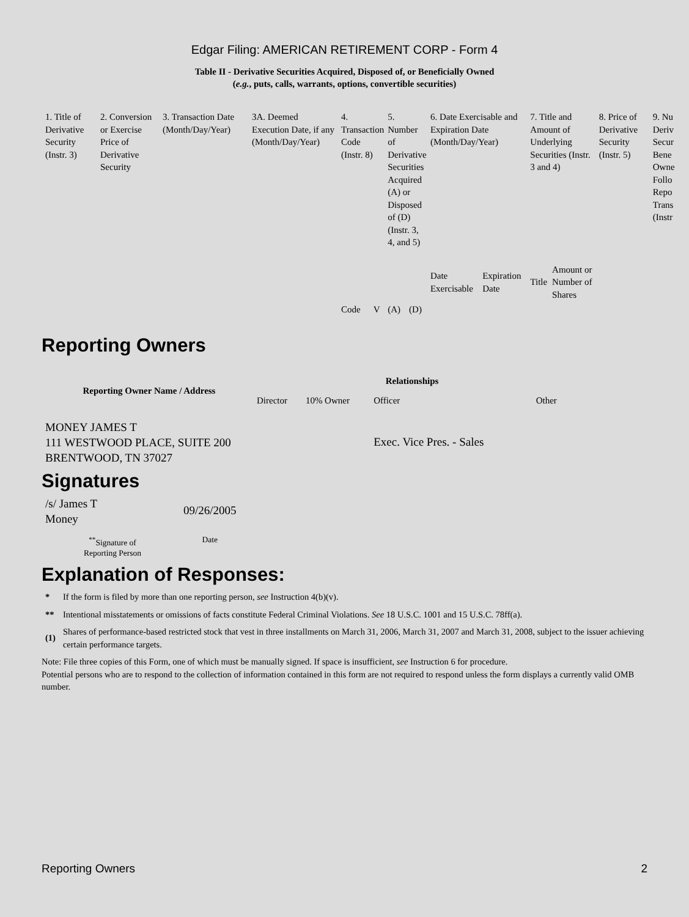Edgar Filing: AMERICAN RETIREMENT CORP - Form 4
Table II - Derivative Securities Acquired, Disposed of, or Beneficially Owned
(e.g., puts, calls, warrants, options, convertible securities)
| 1. Title of Derivative Security (Instr. 3) | 2. Conversion or Exercise Price of Derivative Security | 3. Transaction Date (Month/Day/Year) | 3A. Deemed Execution Date, if any (Month/Day/Year) | 4. Transaction Code (Instr. 8) | | 5. Number of Derivative Securities Acquired (A) or Disposed of (D) (Instr. 3, 4, and 5) | | 6. Date Exercisable and Expiration Date (Month/Day/Year) | | 7. Title and Amount of Underlying Securities (Instr. 3 and 4) | | 8. Price of Derivative Security (Instr. 5) | 9. Nu Deriv Secur Bene Owne Follo Repo Trans (Instr |
| | | | | Code | V | (A) | (D) | Date Exercisable | Expiration Date | Title | Amount or Number of Shares | | |
Reporting Owners
| Reporting Owner Name / Address | Relationships | | | |
| --- | --- | --- | --- | --- |
| | Director | 10% Owner | Officer | Other |
| MONEY JAMES T 111 WESTWOOD PLACE, SUITE 200 BRENTWOOD, TN 37027 | | | Exec. Vice Pres. - Sales | |
Signatures
| /s/ James T Money | 09/26/2005 |
| <sup>**</sup> Signature of Reporting Person | Date |
Explanation of Responses:
| * | If the form is filed by more than one reporting person, see Instruction 4(b)(v). |
| ** | Intentional misstatements or omissions of facts constitute Federal Criminal Violations. See 18 U.S.C. 1001 and 15 U.S.C. 78ff(a). |
| (1) | Shares of performance-based restricted stock that vest in three installments on March 31, 2006, March 31, 2007 and March 31, 2008, subject to the issuer achieving certain performance targets. |
Note: File three copies of this Form, one of which must be manually signed. If space is insufficient, see Instruction 6 for procedure.
Potential persons who are to respond to the collection of information contained in this form are not required to respond unless the form displays a currently valid OMB number.
Reporting Owners 2